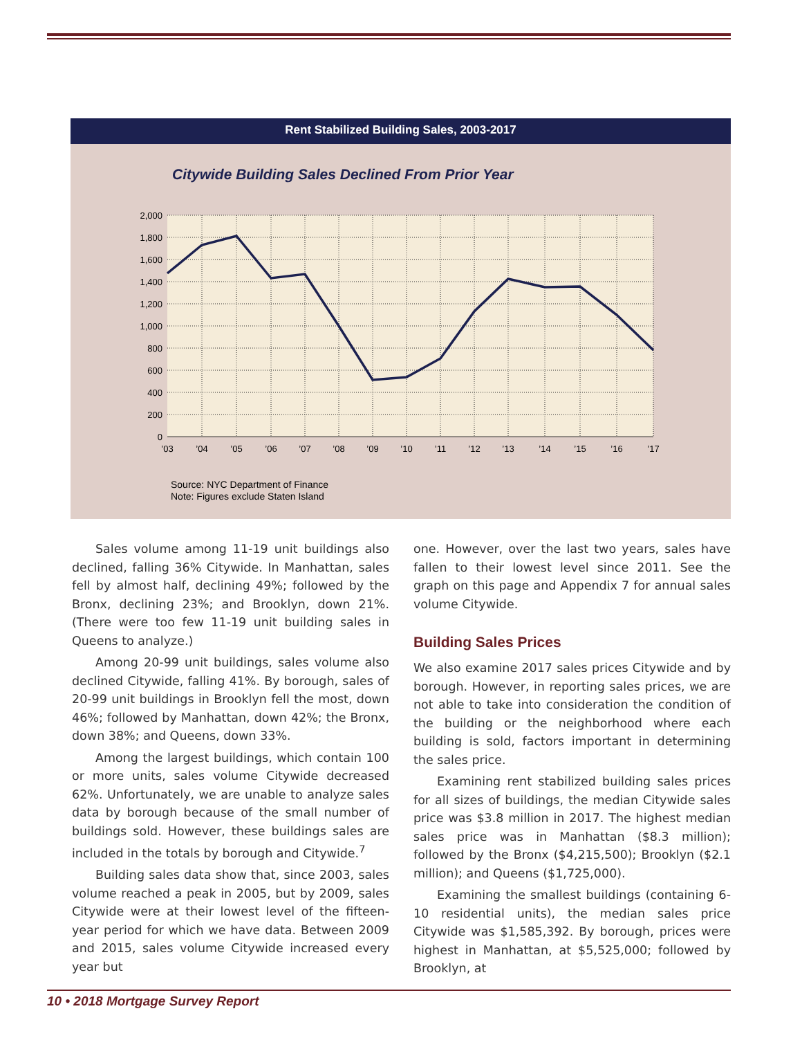Rent Stabilized Building Sales, 2003-2017
Citywide Building Sales Declined From Prior Year
2,000
1,800
1,600
1,400
1,200
1,000
800
600
400
200
0
’03
’04
’05
’06
’07
’08
’09
’10
’11
’12
’13
’14
’15
’16
’17
Source: NYC Department of Finance
Note: Figures exclude Staten Island
Sales volume among 11-19 unit buildings also declined, falling 36% Citywide. In Manhattan, sales fell by almost half, declining 49%; followed by the Bronx, declining 23%; and Brooklyn, down 21%. (There were too few 11-19 unit building sales in Queens to analyze.)
Among 20-99 unit buildings, sales volume also declined Citywide, falling 41%. By borough, sales of 20-99 unit buildings in Brooklyn fell the most, down 46%; followed by Manhattan, down 42%; the Bronx, down 38%; and Queens, down 33%.
Among the largest buildings, which contain 100 or more units, sales volume Citywide decreased 62%. Unfortunately, we are unable to analyze sales data by borough because of the small number of buildings sold. However, these buildings sales are included in the totals by borough and Citywide.<sup>7</sup>
Building sales data show that, since 2003, sales volume reached a peak in 2005, but by 2009, sales Citywide were at their lowest level of the fifteen-year period for which we have data. Between 2009 and 2015, sales volume Citywide increased every year but
one. However, over the last two years, sales have fallen to their lowest level since 2011. See the graph on this page and Appendix 7 for annual sales volume Citywide.
Building Sales Prices
We also examine 2017 sales prices Citywide and by borough. However, in reporting sales prices, we are not able to take into consideration the condition of the building or the neighborhood where each building is sold, factors important in determining the sales price.
Examining rent stabilized building sales prices for all sizes of buildings, the median Citywide sales price was $3.8 million in 2017. The highest median sales price was in Manhattan ($8.3 million); followed by the Bronx ($4,215,500); Brooklyn ($2.1 million); and Queens ($1,725,000).
Examining the smallest buildings (containing 6-10 residential units), the median sales price Citywide was $1,585,392. By borough, prices were highest in Manhattan, at $5,525,000; followed by Brooklyn, at
10 • 2018 Mortgage Survey Report